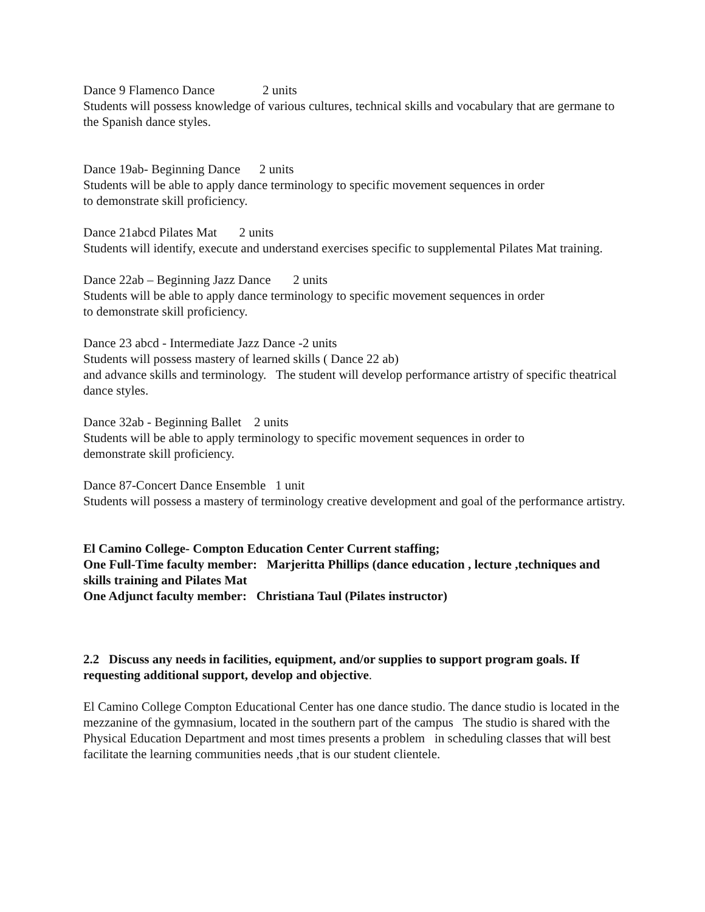Dance 9 Flamenco Dance 2 units
Students will possess knowledge of various cultures, technical skills and vocabulary that are germane to the Spanish dance styles.
Dance 19ab- Beginning Dance 2 units
Students will be able to apply dance terminology to specific movement sequences in order
to demonstrate skill proficiency.
Dance 21abcd Pilates Mat 2 units
Students will identify, execute and understand exercises specific to supplemental Pilates Mat training.
Dance 22ab – Beginning Jazz Dance 2 units
Students will be able to apply dance terminology to specific movement sequences in order
to demonstrate skill proficiency.
Dance 23 abcd - Intermediate Jazz Dance -2 units
Students will possess mastery of learned skills ( Dance 22 ab)
and advance skills and terminology. The student will develop performance artistry of specific theatrical dance styles.
Dance 32ab - Beginning Ballet 2 units
Students will be able to apply terminology to specific movement sequences in order to
demonstrate skill proficiency.
Dance 87-Concert Dance Ensemble 1 unit
Students will possess a mastery of terminology creative development and goal of the performance artistry.
El Camino College- Compton Education Center Current staffing;
One Full-Time faculty member: Marjeritta Phillips (dance education , lecture ,techniques and skills training and Pilates Mat
One Adjunct faculty member: Christiana Taul (Pilates instructor)
2.2 Discuss any needs in facilities, equipment, and/or supplies to support program goals. If requesting additional support, develop and objective.
El Camino College Compton Educational Center has one dance studio. The dance studio is located in the mezzanine of the gymnasium, located in the southern part of the campus The studio is shared with the Physical Education Department and most times presents a problem in scheduling classes that will best facilitate the learning communities needs ,that is our student clientele.